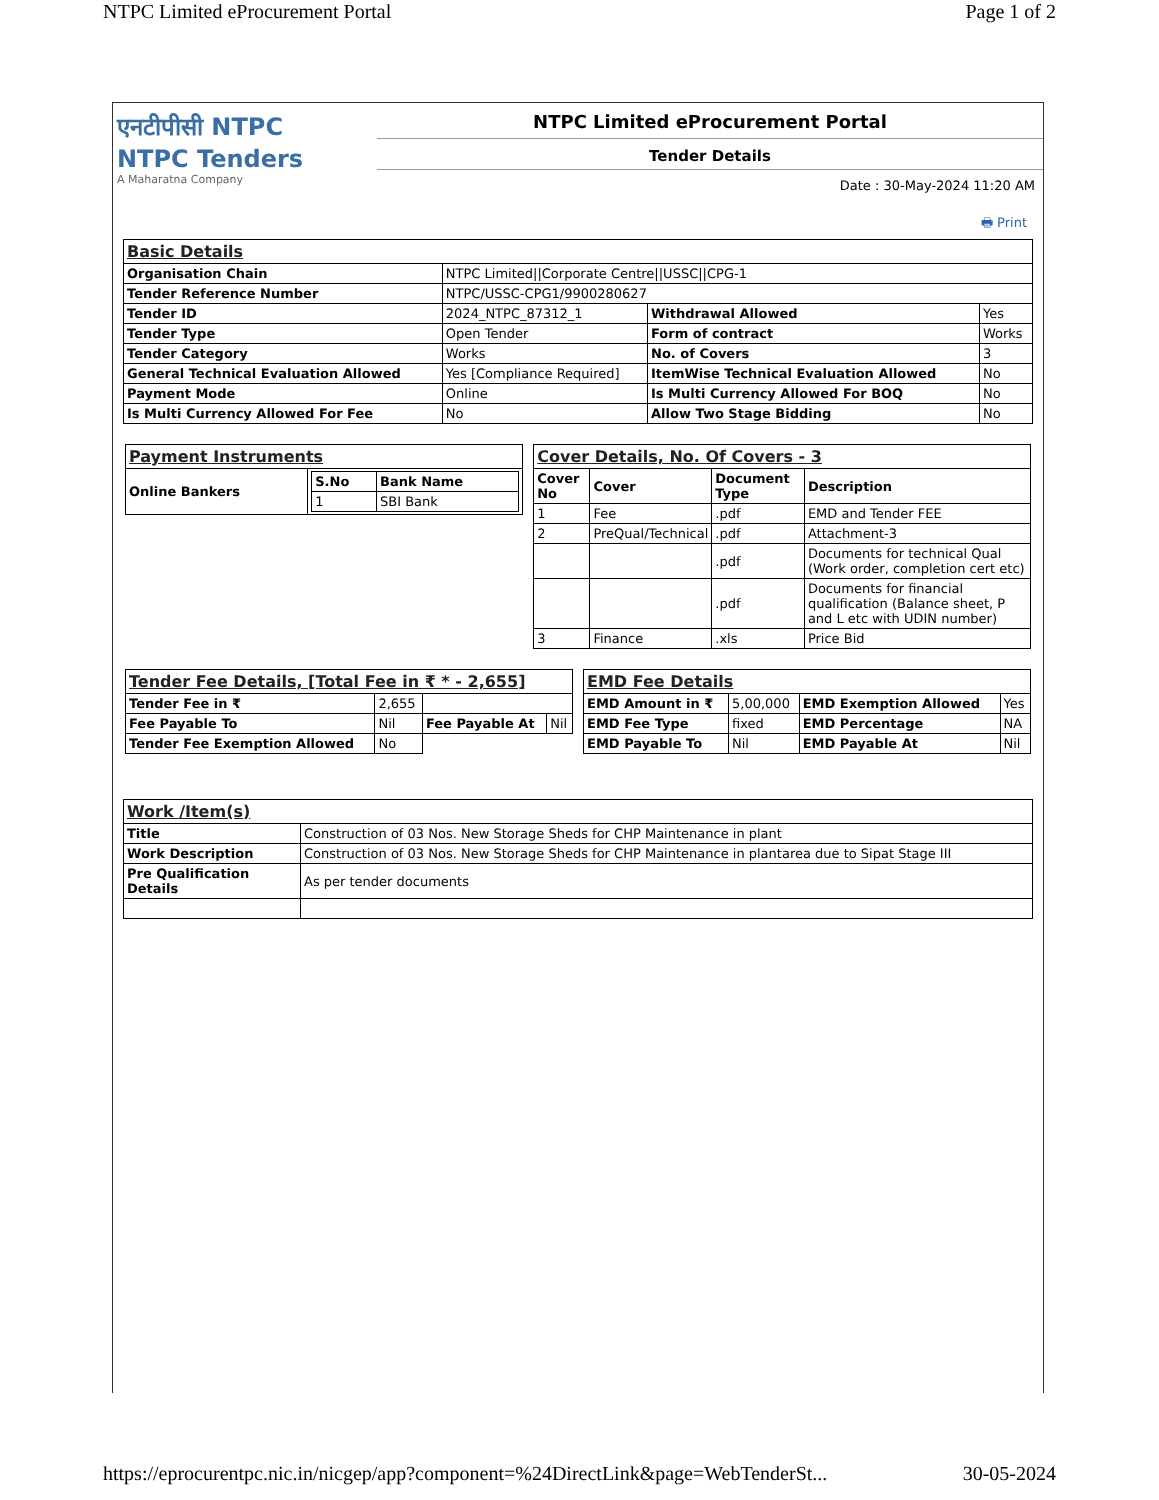NTPC Limited eProcurement Portal Page 1 of 2
एनटीपीसी NTPC NTPC Tenders
A Maharatna Company
NTPC Limited eProcurement Portal
Tender Details
Date : 30-May-2024 11:20 AM
🖶 Print
| Basic Details | | | |
| Organisation Chain | NTPC Limited//Corporate Centre//USSC//CPG-1 | | |
| Tender Reference Number | NTPC/USSC-CPG1/9900280627 | | |
| Tender ID | 2024_NTPC_87312_1 | Withdrawal Allowed | Yes |
| Tender Type | Open Tender | Form of contract | Works |
| Tender Category | Works | No. of Covers | 3 |
| General Technical Evaluation Allowed | Yes [Compliance Required] | ItemWise Technical Evaluation Allowed | No |
| Payment Mode | Online | Is Multi Currency Allowed For BOQ | No |
| Is Multi Currency Allowed For Fee | No | Allow Two Stage Bidding | No |
| Payment Instruments | |
| Online Bankers | / S.No / Bank Name / / --- / --- / / 1 / SBI Bank / |
| Cover Details, No. Of Covers - 3 | | | |
| Cover No | Cover | Document Type | Description |
| 1 | Fee | .pdf | EMD and Tender FEE |
| 2 | PreQual/Technical | .pdf | Attachment-3 |
| | | .pdf | Documents for technical Qual (Work order, completion cert etc) |
| | | .pdf | Documents for financial qualification (Balance sheet, P and L etc with UDIN number) |
| 3 | Finance | .xls | Price Bid |
| Tender Fee Details, [Total Fee in ₹ * - 2,655] | | | |
| Tender Fee in ₹ | 2,655 | | |
| Fee Payable To | Nil | Fee Payable At | Nil |
| Tender Fee Exemption Allowed | No | | |
| EMD Fee Details | | | |
| EMD Amount in ₹ | 5,00,000 | EMD Exemption Allowed | Yes |
| EMD Fee Type | fixed | EMD Percentage | NA |
| EMD Payable To | Nil | EMD Payable At | Nil |
| Work /Item(s) | |
| Title | Construction of 03 Nos. New Storage Sheds for CHP Maintenance in plant |
| Work Description | Construction of 03 Nos. New Storage Sheds for CHP Maintenance in plantarea due to Sipat Stage III |
| Pre Qualification Details | As per tender documents |
https://eprocurentpc.nic.in/nicgep/app?component=%24DirectLink&page=WebTenderSt... 30-05-2024